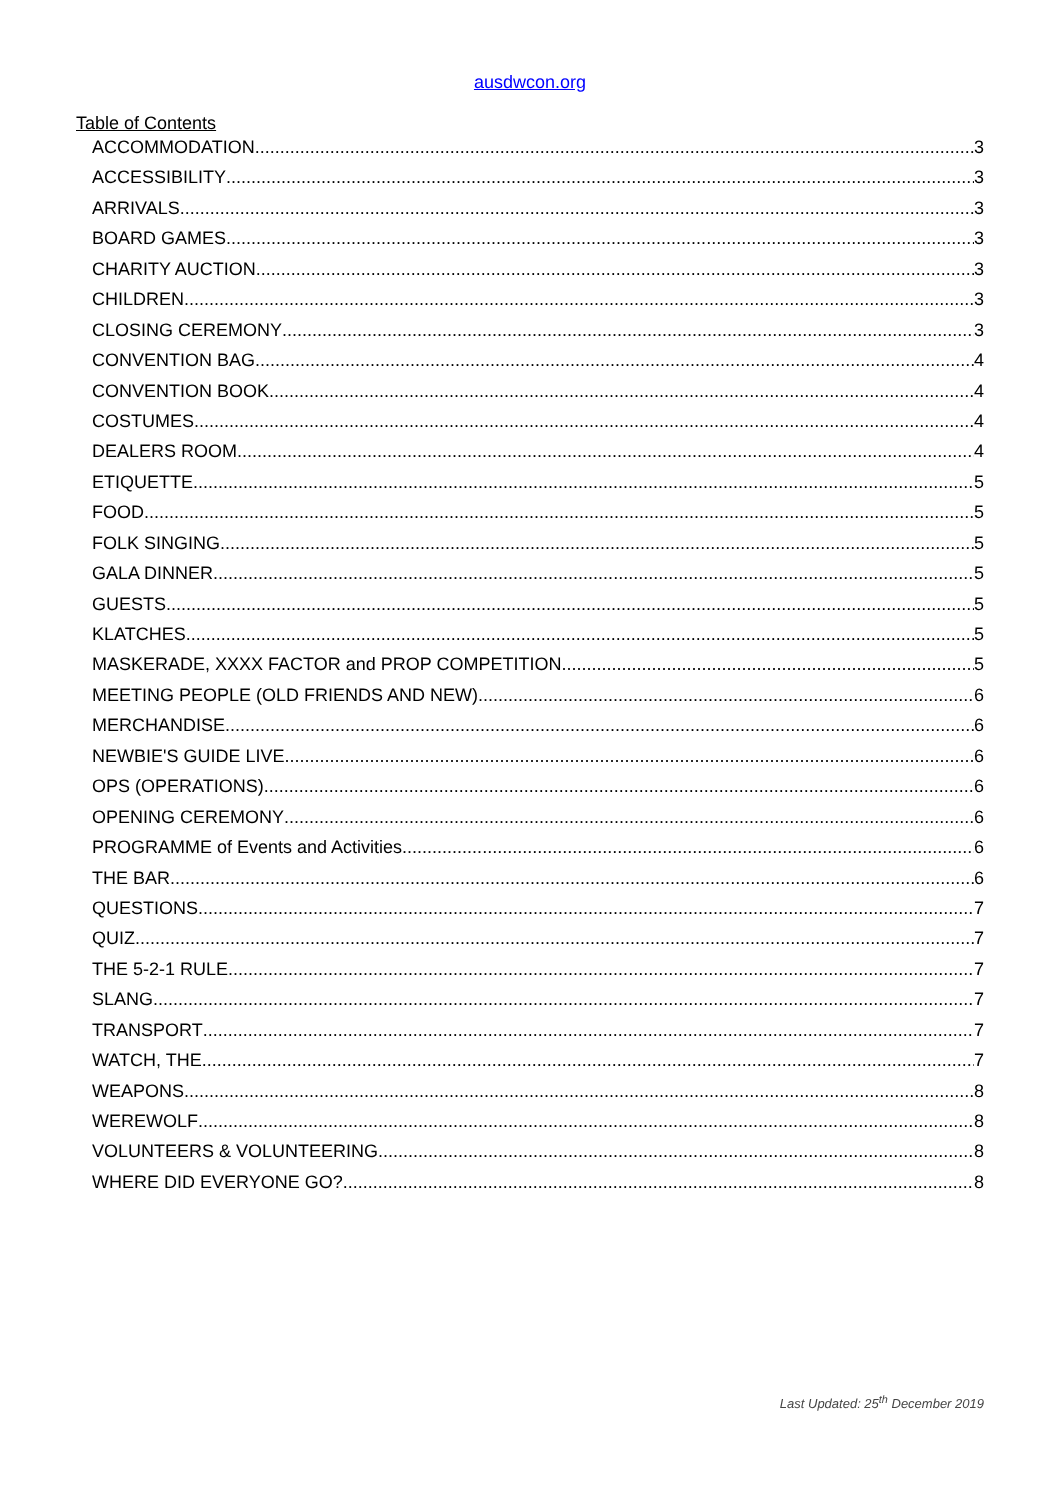ausdwcon.org
Table of Contents
ACCOMMODATION 3
ACCESSIBILITY 3
ARRIVALS 3
BOARD GAMES 3
CHARITY AUCTION 3
CHILDREN 3
CLOSING CEREMONY 3
CONVENTION BAG 4
CONVENTION BOOK 4
COSTUMES 4
DEALERS ROOM 4
ETIQUETTE 5
FOOD 5
FOLK SINGING 5
GALA DINNER 5
GUESTS 5
KLATCHES 5
MASKERADE, XXXX FACTOR and PROP COMPETITION 5
MEETING PEOPLE (OLD FRIENDS AND NEW) 6
MERCHANDISE 6
NEWBIE'S GUIDE LIVE 6
OPS (OPERATIONS) 6
OPENING CEREMONY 6
PROGRAMME of Events and Activities 6
THE BAR 6
QUESTIONS 7
QUIZ 7
THE 5-2-1 RULE 7
SLANG 7
TRANSPORT 7
WATCH, THE 7
WEAPONS 8
WEREWOLF 8
VOLUNTEERS & VOLUNTEERING 8
WHERE DID EVERYONE GO? 8
Last Updated: 25<sup>th</sup> December 2019